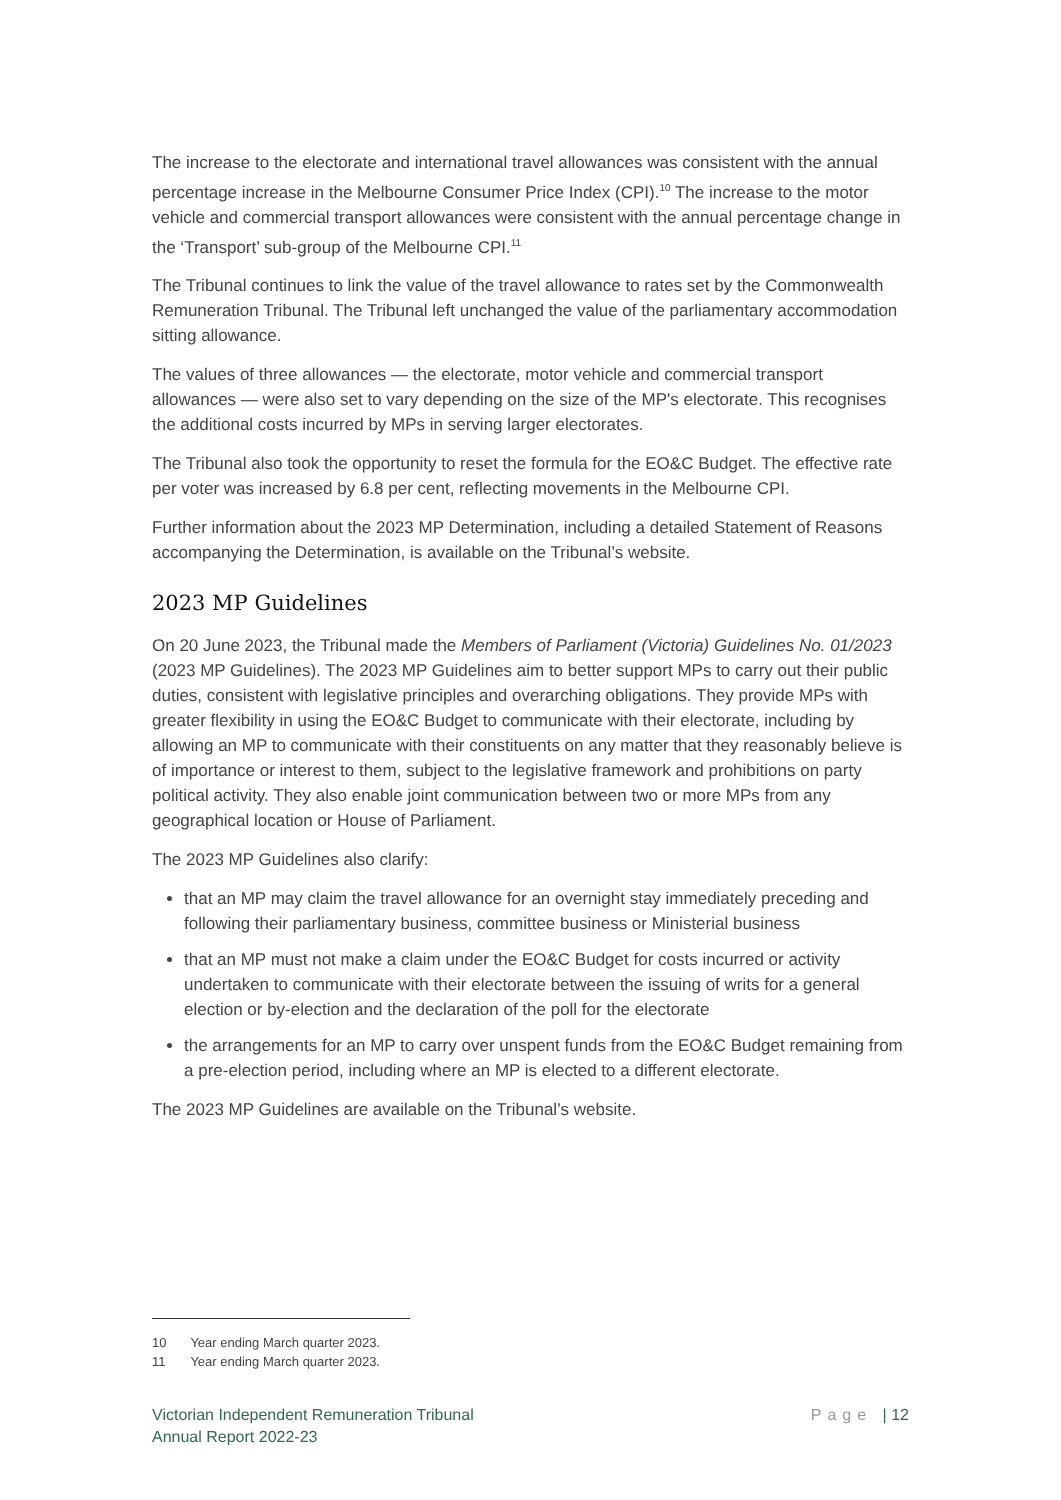The increase to the electorate and international travel allowances was consistent with the annual percentage increase in the Melbourne Consumer Price Index (CPI).<sup>10</sup> The increase to the motor vehicle and commercial transport allowances were consistent with the annual percentage change in the ‘Transport’ sub-group of the Melbourne CPI.<sup>11</sup>
The Tribunal continues to link the value of the travel allowance to rates set by the Commonwealth Remuneration Tribunal. The Tribunal left unchanged the value of the parliamentary accommodation sitting allowance.
The values of three allowances — the electorate, motor vehicle and commercial transport allowances — were also set to vary depending on the size of the MP's electorate. This recognises the additional costs incurred by MPs in serving larger electorates.
The Tribunal also took the opportunity to reset the formula for the EO&C Budget. The effective rate per voter was increased by 6.8 per cent, reflecting movements in the Melbourne CPI.
Further information about the 2023 MP Determination, including a detailed Statement of Reasons accompanying the Determination, is available on the Tribunal’s website.
2023 MP Guidelines
On 20 June 2023, the Tribunal made the Members of Parliament (Victoria) Guidelines No. 01/2023 (2023 MP Guidelines). The 2023 MP Guidelines aim to better support MPs to carry out their public duties, consistent with legislative principles and overarching obligations. They provide MPs with greater flexibility in using the EO&C Budget to communicate with their electorate, including by allowing an MP to communicate with their constituents on any matter that they reasonably believe is of importance or interest to them, subject to the legislative framework and prohibitions on party political activity. They also enable joint communication between two or more MPs from any geographical location or House of Parliament.
The 2023 MP Guidelines also clarify:
that an MP may claim the travel allowance for an overnight stay immediately preceding and following their parliamentary business, committee business or Ministerial business
that an MP must not make a claim under the EO&C Budget for costs incurred or activity undertaken to communicate with their electorate between the issuing of writs for a general election or by-election and the declaration of the poll for the electorate
the arrangements for an MP to carry over unspent funds from the EO&C Budget remaining from a pre-election period, including where an MP is elected to a different electorate.
The 2023 MP Guidelines are available on the Tribunal’s website.
10 Year ending March quarter 2023.
11 Year ending March quarter 2023.
Victorian Independent Remuneration Tribunal
Annual Report 2022-23
Page | 12